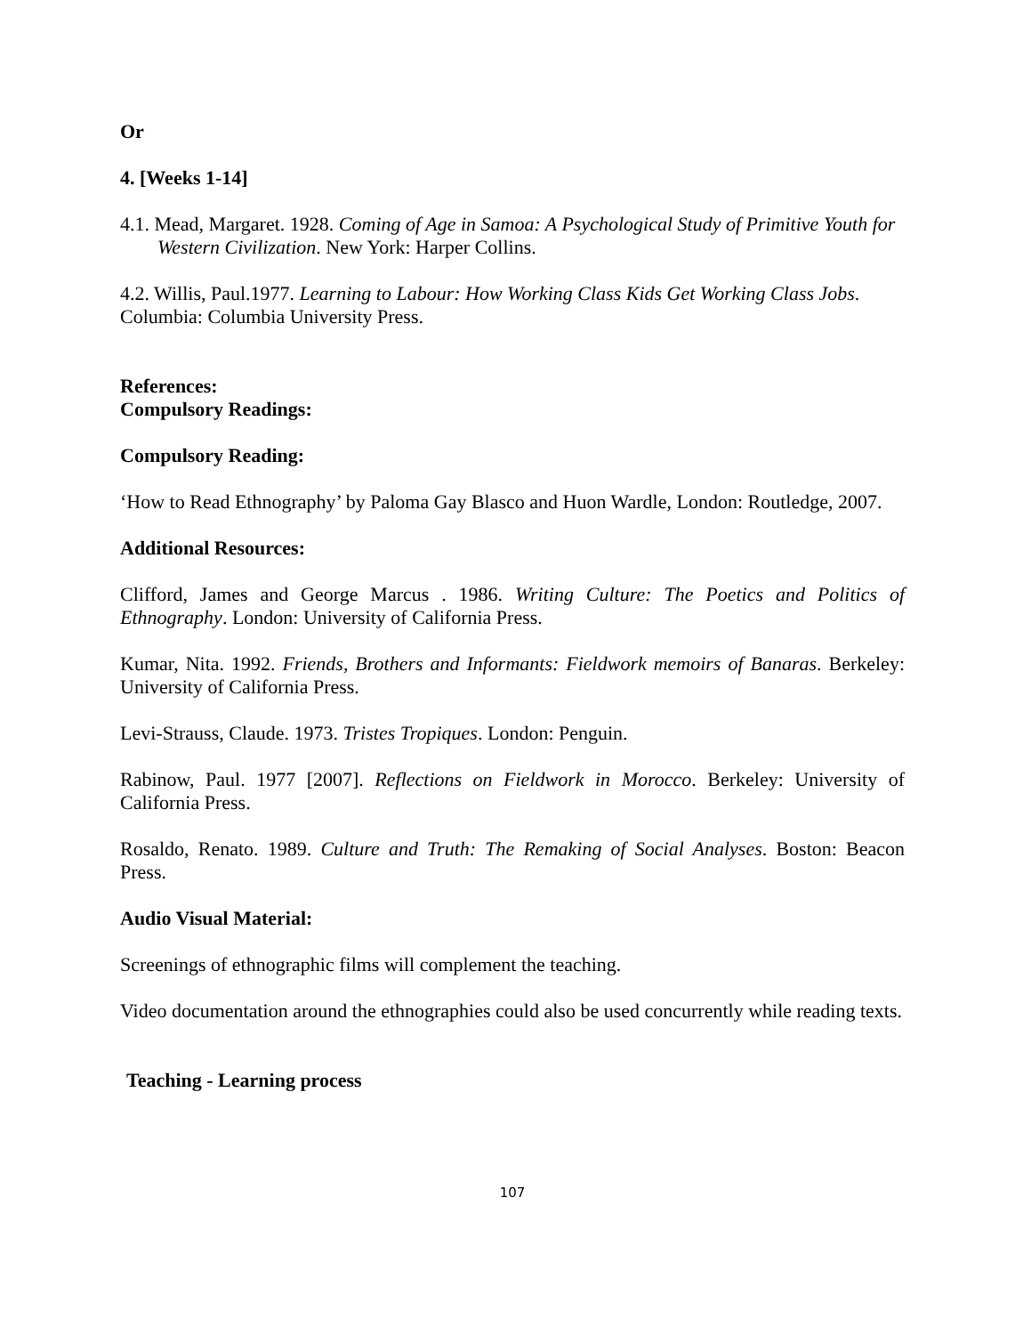Or
4. [Weeks 1-14]
4.1. Mead, Margaret. 1928. Coming of Age in Samoa: A Psychological Study of Primitive Youth for Western Civilization. New York: Harper Collins.
4.2. Willis, Paul.1977. Learning to Labour: How Working Class Kids Get Working Class Jobs. Columbia: Columbia University Press.
References:
Compulsory Readings:
Compulsory Reading:
‘How to Read Ethnography’ by Paloma Gay Blasco and Huon Wardle, London: Routledge, 2007.
Additional Resources:
Clifford, James and George Marcus . 1986. Writing Culture: The Poetics and Politics of Ethnography. London: University of California Press.
Kumar, Nita. 1992. Friends, Brothers and Informants: Fieldwork memoirs of Banaras. Berkeley: University of California Press.
Levi-Strauss, Claude. 1973. Tristes Tropiques. London: Penguin.
Rabinow, Paul. 1977 [2007]. Reflections on Fieldwork in Morocco. Berkeley: University of California Press.
Rosaldo, Renato. 1989. Culture and Truth: The Remaking of Social Analyses. Boston: Beacon Press.
Audio Visual Material:
Screenings of ethnographic films will complement the teaching.
Video documentation around the ethnographies could also be used concurrently while reading texts.
Teaching - Learning process
107